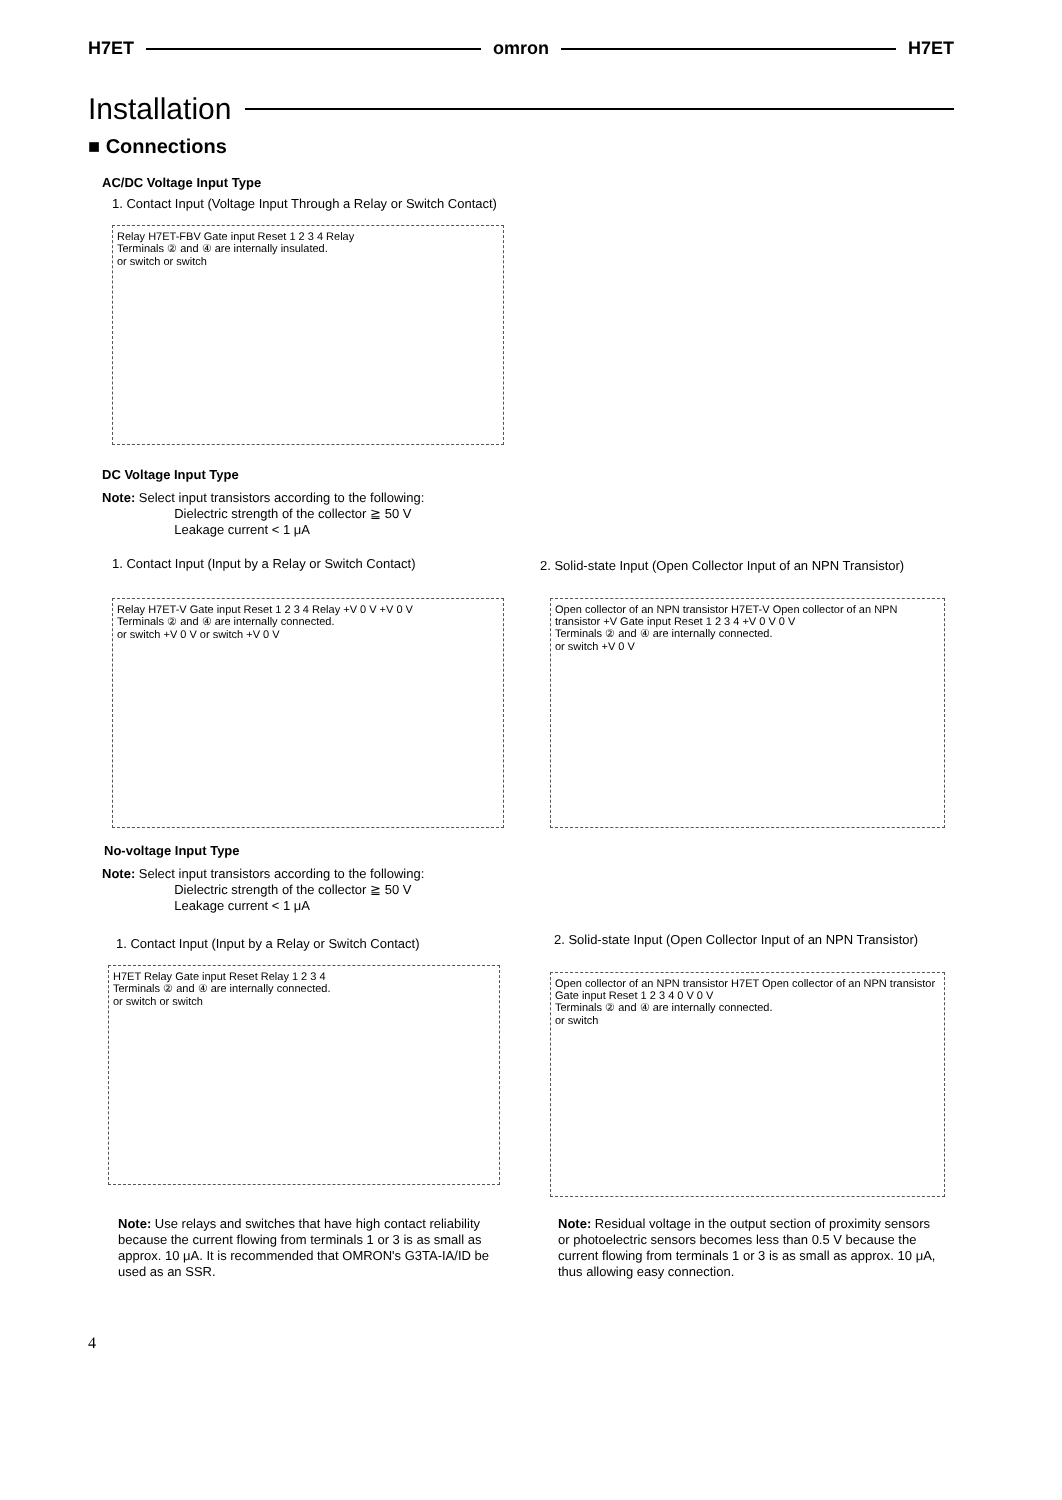H7ET omron H7ET
Installation
■ Connections
AC/DC Voltage Input Type
1. Contact Input (Voltage Input Through a Relay or Switch Contact)
Relay H7ET-FBV Gate input Reset 1 2 3 4 Relay
Terminals ② and ④ are internally insulated.
or switch or switch
DC Voltage Input Type
Note: Select input transistors according to the following:
Dielectric strength of the collector ≧ 50 V
Leakage current < 1 μA
1. Contact Input (Input by a Relay or Switch Contact)
Relay H7ET-V Gate input Reset 1 2 3 4 Relay +V 0 V +V 0 V
Terminals ② and ④ are internally connected.
or switch +V 0 V or switch +V 0 V
2. Solid-state Input (Open Collector Input of an NPN Transistor)
Open collector of an NPN transistor H7ET-V Open collector of an NPN transistor +V Gate input Reset 1 2 3 4 +V 0 V 0 V
Terminals ② and ④ are internally connected.
or switch +V 0 V
No-voltage Input Type
Note: Select input transistors according to the following:
Dielectric strength of the collector ≧ 50 V
Leakage current < 1 μA
1. Contact Input (Input by a Relay or Switch Contact)
H7ET Relay Gate input Reset Relay 1 2 3 4
Terminals ② and ④ are internally connected.
or switch or switch
2. Solid-state Input (Open Collector Input of an NPN Transistor)
Open collector of an NPN transistor H7ET Open collector of an NPN transistor Gate input Reset 1 2 3 4 0 V 0 V
Terminals ② and ④ are internally connected.
or switch
Note: Use relays and switches that have high contact reliability because the current flowing from terminals 1 or 3 is as small as approx. 10 μA. It is recommended that OMRON's G3TA-IA/ID be used as an SSR.
Note: Residual voltage in the output section of proximity sensors or photoelectric sensors becomes less than 0.5 V because the current flowing from terminals 1 or 3 is as small as approx. 10 μA, thus allowing easy connection.
4